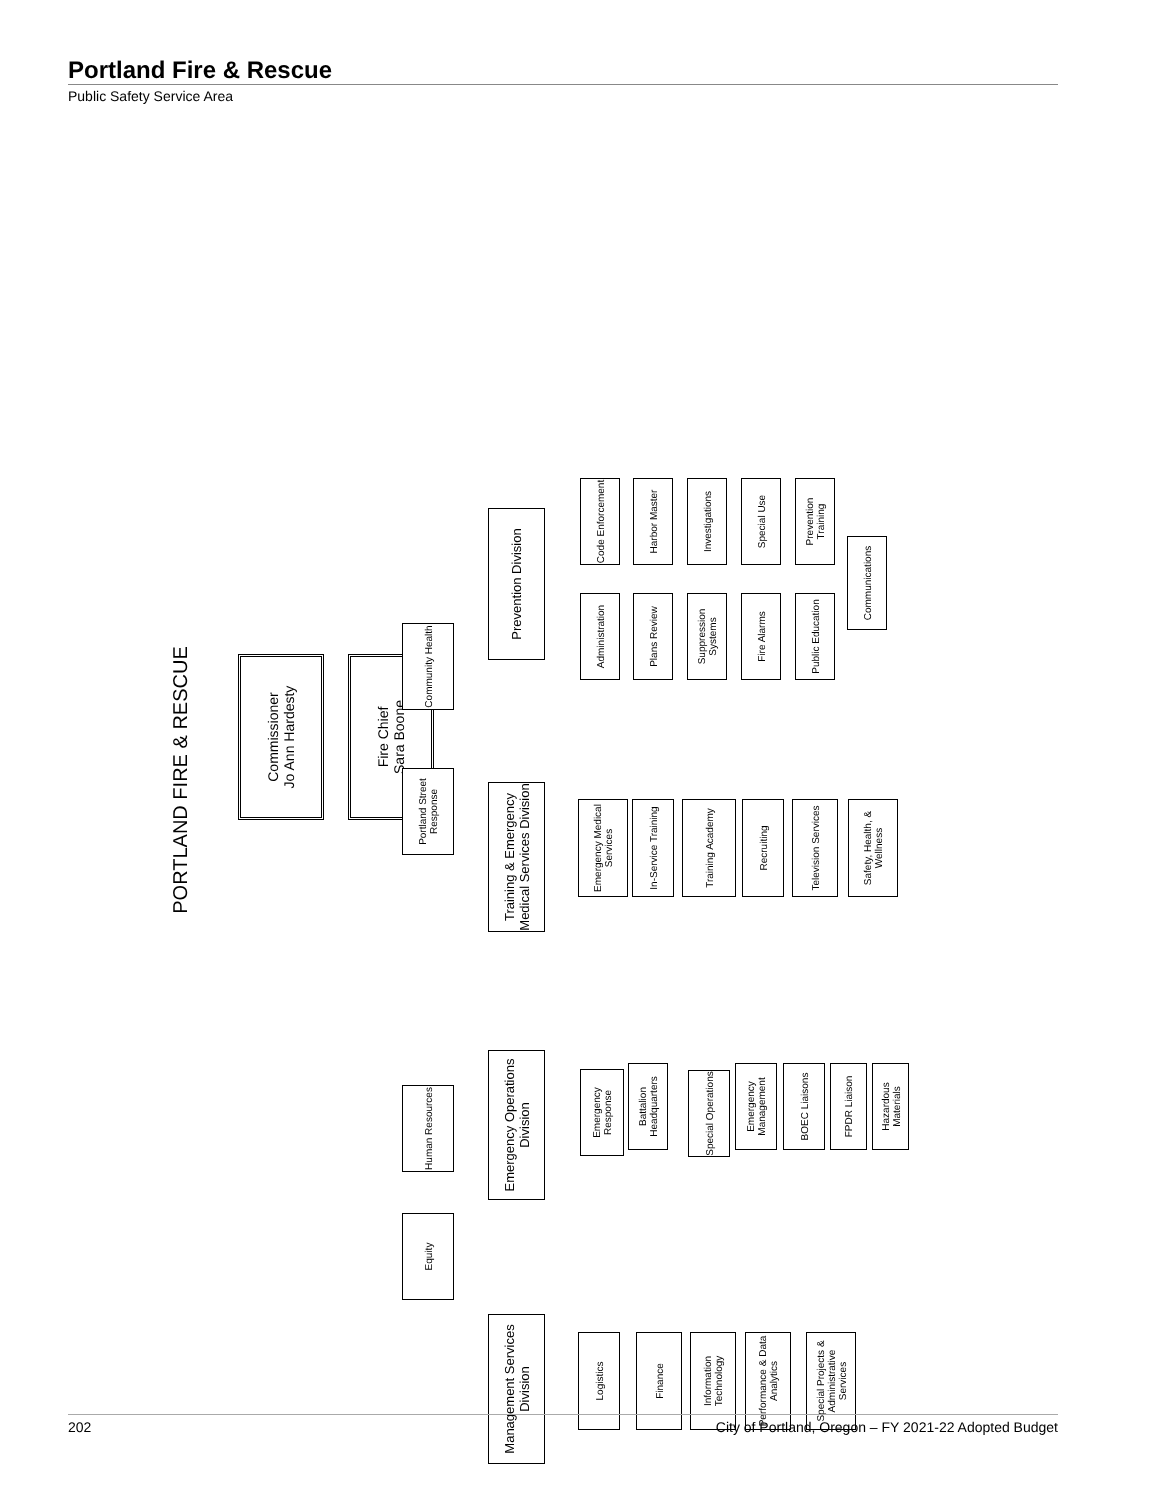Portland Fire & Rescue
Public Safety Service Area
PORTLAND FIRE & RESCUE
Commissioner
Jo Ann Hardesty
Fire Chief
Sara Boone
Community Health
Portland Street Response
Human Resources
Equity
Prevention Division
Training & Emergency Medical Services Division
Emergency Operations Division
Management Services Division
Code Enforcement
Administration
Harbor Master
Plans Review
Investigations
Suppression Systems
Special Use
Fire Alarms
Prevention Training
Public Education
Communications
Emergency Medical Services
In-Service Training
Training Academy
Recruiting
Television Services
Safety, Health, & Wellness
Emergency Response
Battalion Headquarters
Special Operations
Emergency Management
BOEC Liaisons
FPDR Liaison
Hazardous Materials
Logistics
Finance
Information Technology
Performance & Data Analytics
Special Projects & Administrative Services
202 City of Portland, Oregon – FY 2021-22 Adopted Budget